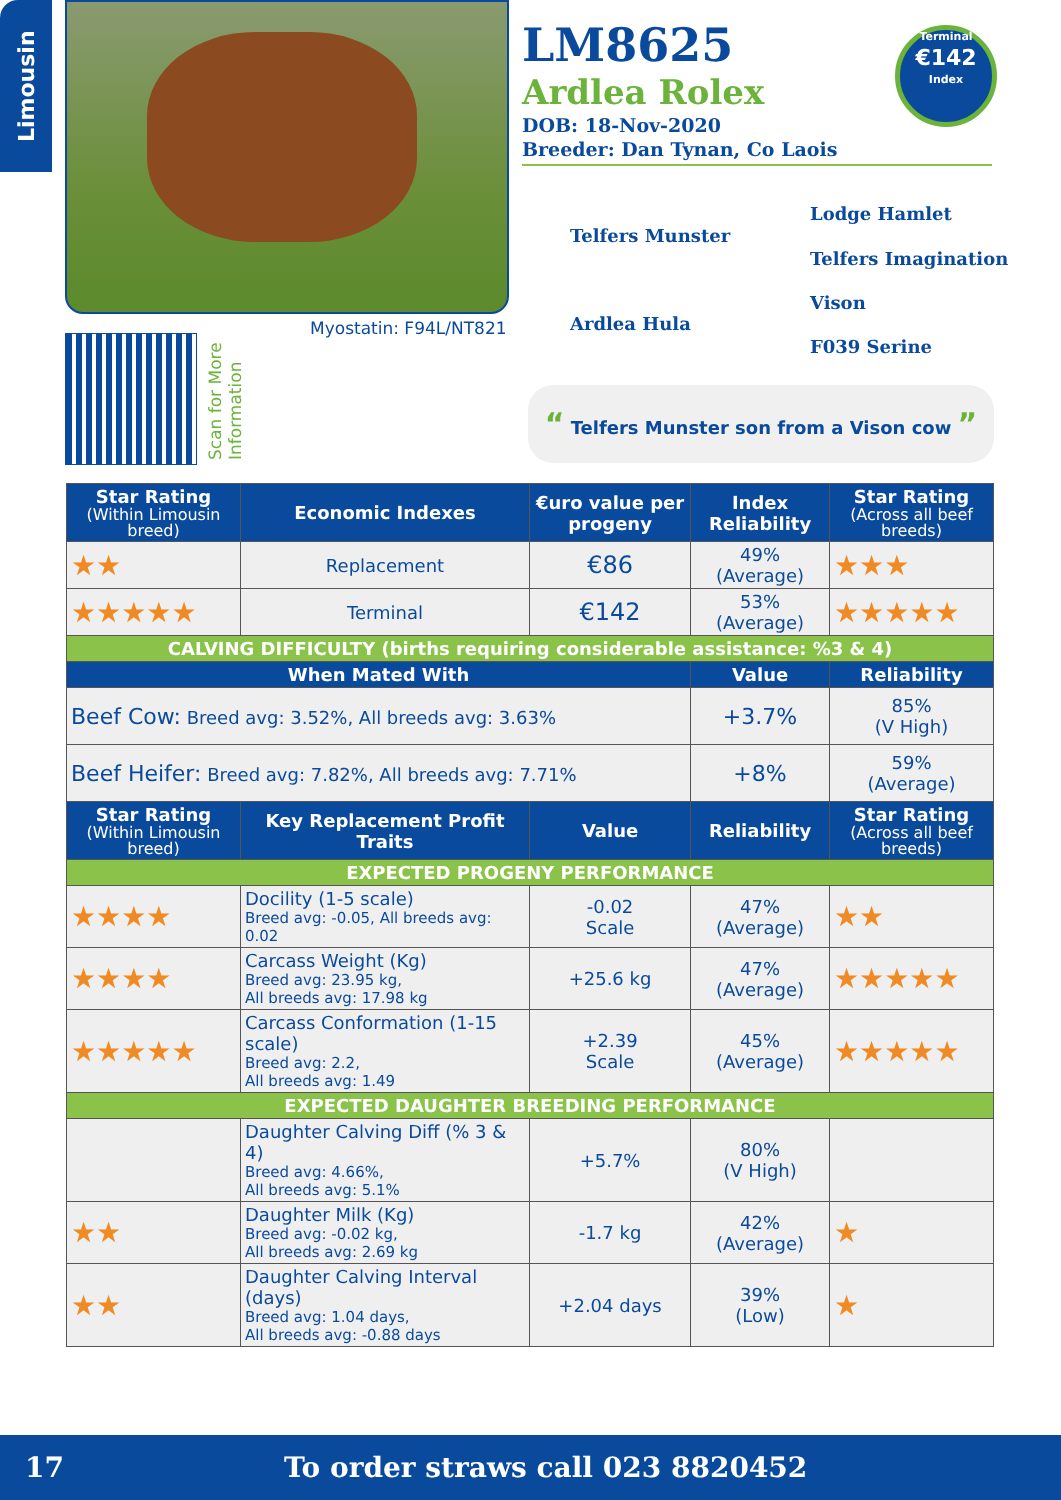Limousin
Myostatin: F94L/NT821
Scan for More Information
LM8625
Ardlea Rolex
DOB: 18-Nov-2020
Breeder: Dan Tynan, Co Laois
Terminal
€142
Index
Telfers Munster
Lodge Hamlet
Telfers Imagination
Ardlea Hula
Vison
F039 Serine
“ Telfers Munster son from a Vison cow ”
| Star Rating (Within Limousin breed) | Economic Indexes | €uro value per progeny | Index Reliability | Star Rating (Across all beef breeds) |
| --- | --- | --- | --- | --- |
| ★★ | Replacement | €86 | 49% (Average) | ★★★ |
| ★★★★★ | Terminal | €142 | 53% (Average) | ★★★★★ |
| CALVING DIFFICULTY (births requiring considerable assistance: %3 & 4) | | | | |
| When Mated With | | | Value | Reliability |
| Beef Cow: Breed avg: 3.52%, All breeds avg: 3.63% | | | +3.7% | 85% (V High) |
| Beef Heifer: Breed avg: 7.82%, All breeds avg: 7.71% | | | +8% | 59% (Average) |
| Star Rating (Within Limousin breed) | Key Replacement Profit Traits | Value | Reliability | Star Rating (Across all beef breeds) |
| EXPECTED PROGENY PERFORMANCE | | | | |
| ★★★★ | Docility (1-5 scale) Breed avg: -0.05, All breeds avg: 0.02 | -0.02 Scale | 47% (Average) | ★★ |
| ★★★★ | Carcass Weight (Kg) Breed avg: 23.95 kg, All breeds avg: 17.98 kg | +25.6 kg | 47% (Average) | ★★★★★ |
| ★★★★★ | Carcass Conformation (1-15 scale) Breed avg: 2.2, All breeds avg: 1.49 | +2.39 Scale | 45% (Average) | ★★★★★ |
| EXPECTED DAUGHTER BREEDING PERFORMANCE | | | | |
| | Daughter Calving Diff (% 3 & 4) Breed avg: 4.66%, All breeds avg: 5.1% | +5.7% | 80% (V High) | |
| ★★ | Daughter Milk (Kg) Breed avg: -0.02 kg, All breeds avg: 2.69 kg | -1.7 kg | 42% (Average) | ★ |
| ★★ | Daughter Calving Interval (days) Breed avg: 1.04 days, All breeds avg: -0.88 days | +2.04 days | 39% (Low) | ★ |
17 To order straws call 023 8820452